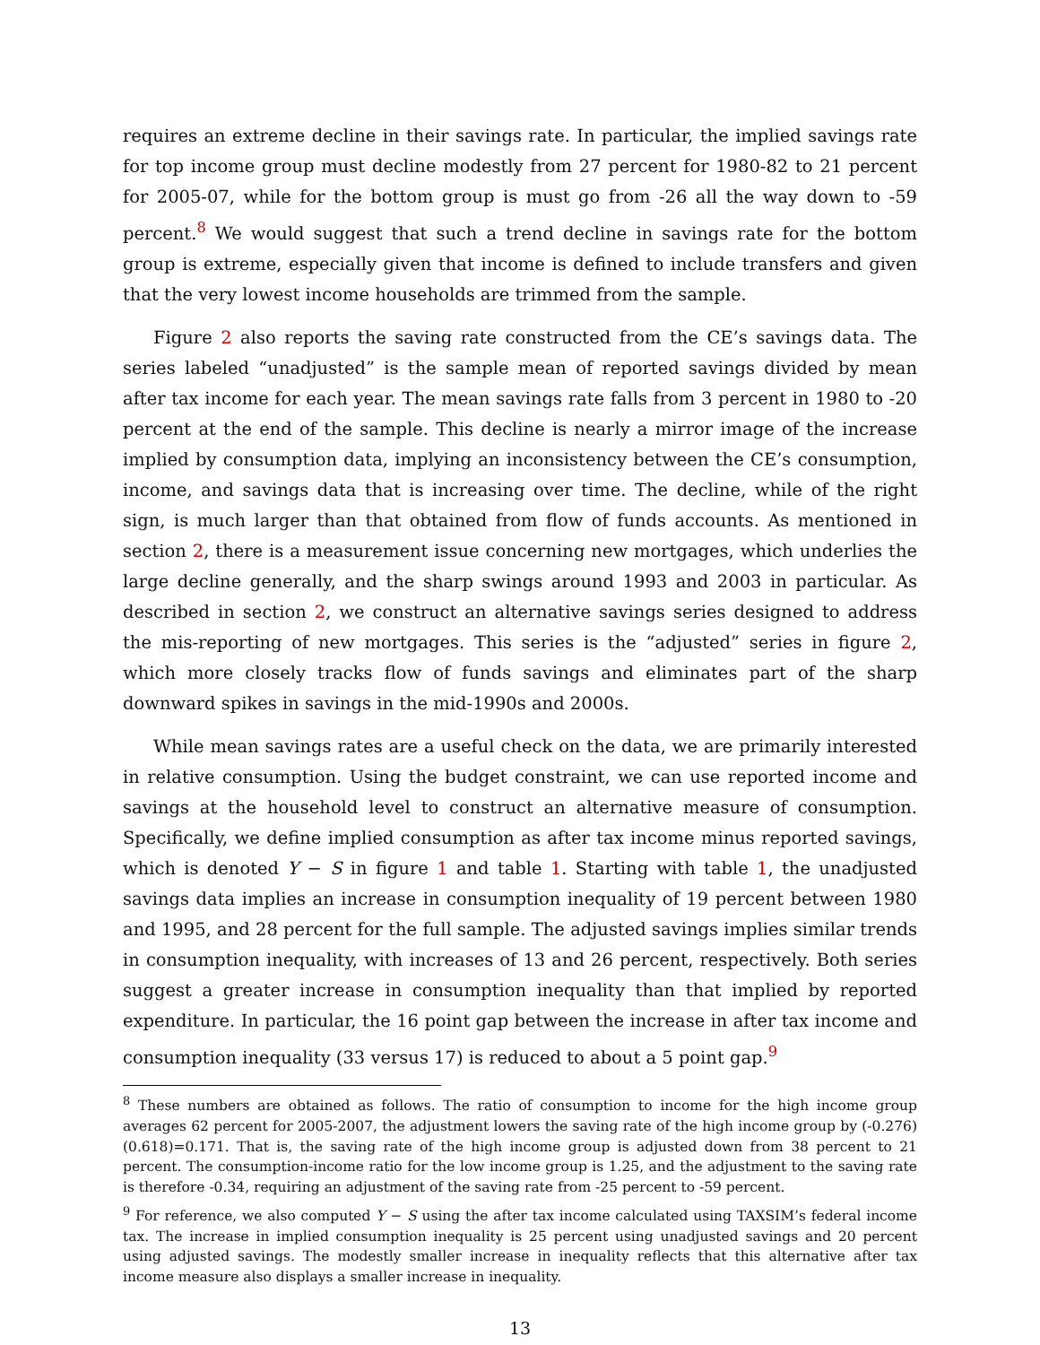requires an extreme decline in their savings rate. In particular, the implied savings rate for top income group must decline modestly from 27 percent for 1980-82 to 21 percent for 2005-07, while for the bottom group is must go from -26 all the way down to -59 percent.<sup>8</sup> We would suggest that such a trend decline in savings rate for the bottom group is extreme, especially given that income is defined to include transfers and given that the very lowest income households are trimmed from the sample.
Figure 2 also reports the saving rate constructed from the CE’s savings data. The series labeled “unadjusted” is the sample mean of reported savings divided by mean after tax income for each year. The mean savings rate falls from 3 percent in 1980 to -20 percent at the end of the sample. This decline is nearly a mirror image of the increase implied by consumption data, implying an inconsistency between the CE’s consumption, income, and savings data that is increasing over time. The decline, while of the right sign, is much larger than that obtained from flow of funds accounts. As mentioned in section 2, there is a measurement issue concerning new mortgages, which underlies the large decline generally, and the sharp swings around 1993 and 2003 in particular. As described in section 2, we construct an alternative savings series designed to address the mis-reporting of new mortgages. This series is the “adjusted” series in figure 2, which more closely tracks flow of funds savings and eliminates part of the sharp downward spikes in savings in the mid-1990s and 2000s.
While mean savings rates are a useful check on the data, we are primarily interested in relative consumption. Using the budget constraint, we can use reported income and savings at the household level to construct an alternative measure of consumption. Specifically, we define implied consumption as after tax income minus reported savings, which is denoted Y − S in figure 1 and table 1. Starting with table 1, the unadjusted savings data implies an increase in consumption inequality of 19 percent between 1980 and 1995, and 28 percent for the full sample. The adjusted savings implies similar trends in consumption inequality, with increases of 13 and 26 percent, respectively. Both series suggest a greater increase in consumption inequality than that implied by reported expenditure. In particular, the 16 point gap between the increase in after tax income and consumption inequality (33 versus 17) is reduced to about a 5 point gap.<sup>9</sup>
<sup>8</sup> These numbers are obtained as follows. The ratio of consumption to income for the high income group averages 62 percent for 2005-2007, the adjustment lowers the saving rate of the high income group by (-0.276)(0.618)=0.171. That is, the saving rate of the high income group is adjusted down from 38 percent to 21 percent. The consumption-income ratio for the low income group is 1.25, and the adjustment to the saving rate is therefore -0.34, requiring an adjustment of the saving rate from -25 percent to -59 percent.
<sup>9</sup> For reference, we also computed Y − S using the after tax income calculated using TAXSIM’s federal income tax. The increase in implied consumption inequality is 25 percent using unadjusted savings and 20 percent using adjusted savings. The modestly smaller increase in inequality reflects that this alternative after tax income measure also displays a smaller increase in inequality.
13